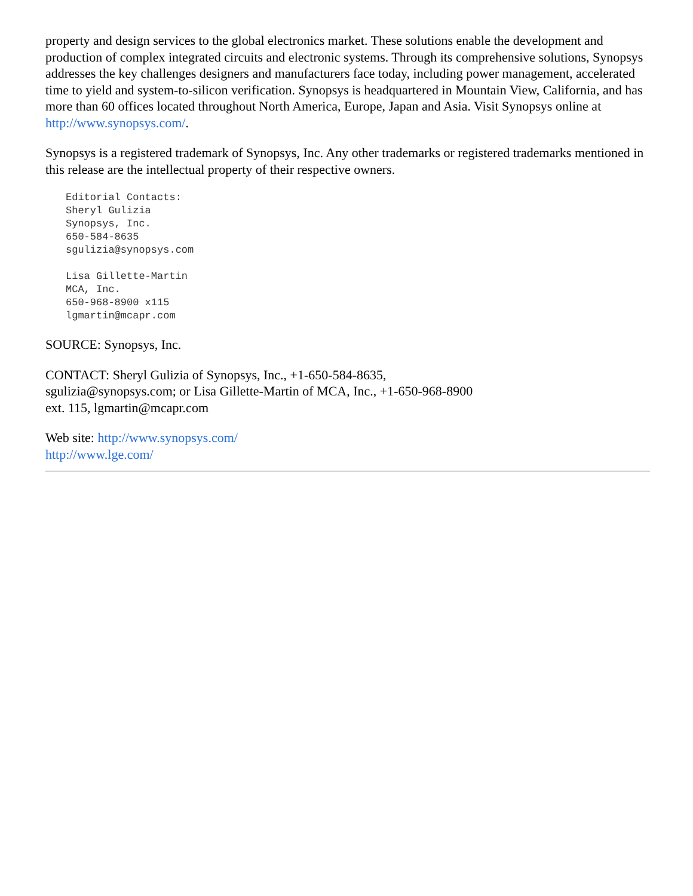property and design services to the global electronics market. These solutions enable the development and production of complex integrated circuits and electronic systems. Through its comprehensive solutions, Synopsys addresses the key challenges designers and manufacturers face today, including power management, accelerated time to yield and system-to-silicon verification. Synopsys is headquartered in Mountain View, California, and has more than 60 offices located throughout North America, Europe, Japan and Asia. Visit Synopsys online at http://www.synopsys.com/.
Synopsys is a registered trademark of Synopsys, Inc. Any other trademarks or registered trademarks mentioned in this release are the intellectual property of their respective owners.
Editorial Contacts:
Sheryl Gulizia
Synopsys, Inc.
650-584-8635
sgulizia@synopsys.com

Lisa Gillette-Martin
MCA, Inc.
650-968-8900 x115
lgmartin@mcapr.com
SOURCE: Synopsys, Inc.
CONTACT: Sheryl Gulizia of Synopsys, Inc., +1-650-584-8635,
sgulizia@synopsys.com; or Lisa Gillette-Martin of MCA, Inc., +1-650-968-8900
ext. 115, lgmartin@mcapr.com
Web site: http://www.synopsys.com/
http://www.lge.com/